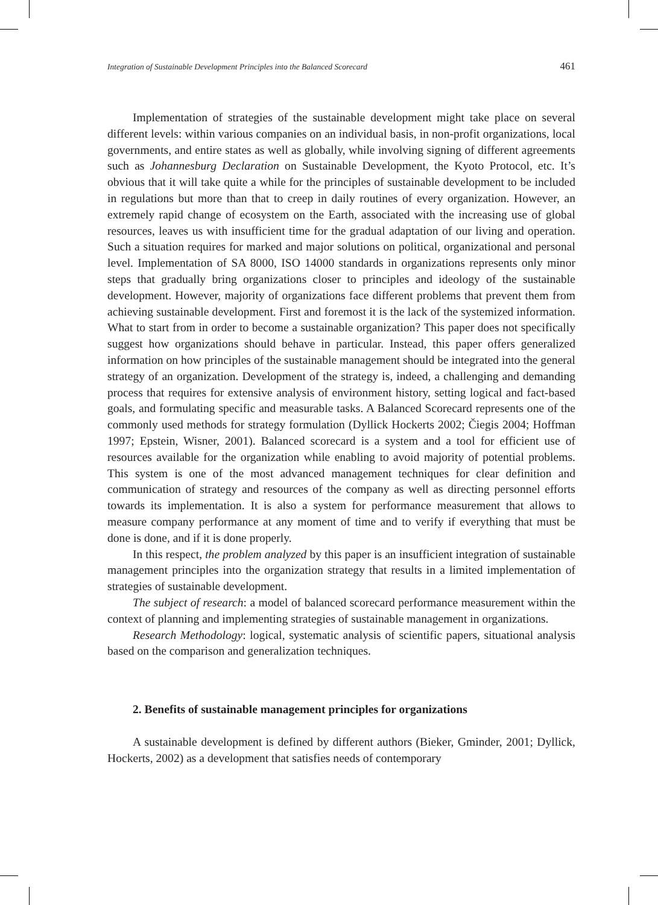Integration of Sustainable Development Principles into the Balanced Scorecard 461
Implementation of strategies of the sustainable development might take place on several different levels: within various companies on an individual basis, in non-profit organizations, local governments, and entire states as well as globally, while involving signing of different agreements such as Johannesburg Declaration on Sustainable Development, the Kyoto Protocol, etc. It’s obvious that it will take quite a while for the principles of sustainable development to be included in regulations but more than that to creep in daily routines of every organization. However, an extremely rapid change of ecosystem on the Earth, associated with the increasing use of global resources, leaves us with insufficient time for the gradual adaptation of our living and operation. Such a situation requires for marked and major solutions on political, organizational and personal level. Implementation of SA 8000, ISO 14000 standards in organizations represents only minor steps that gradually bring organizations closer to principles and ideology of the sustainable development. However, majority of organizations face different problems that prevent them from achieving sustainable development. First and foremost it is the lack of the systemized information. What to start from in order to become a sustainable organization? This paper does not specifically suggest how organizations should behave in particular. Instead, this paper offers generalized information on how principles of the sustainable management should be integrated into the general strategy of an organization. Development of the strategy is, indeed, a challenging and demanding process that requires for extensive analysis of environment history, setting logical and fact-based goals, and formulating specific and measurable tasks. A Balanced Scorecard represents one of the commonly used methods for strategy formulation (Dyllick Hockerts 2002; Čiegis 2004; Hoffman 1997; Epstein, Wisner, 2001). Balanced scorecard is a system and a tool for efficient use of resources available for the organization while enabling to avoid majority of potential problems. This system is one of the most advanced management techniques for clear definition and communication of strategy and resources of the company as well as directing personnel efforts towards its implementation. It is also a system for performance measurement that allows to measure company performance at any moment of time and to verify if everything that must be done is done, and if it is done properly.
In this respect, the problem analyzed by this paper is an insufficient integration of sustainable management principles into the organization strategy that results in a limited implementation of strategies of sustainable development.
The subject of research: a model of balanced scorecard performance measurement within the context of planning and implementing strategies of sustainable management in organizations.
Research Methodology: logical, systematic analysis of scientific papers, situational analysis based on the comparison and generalization techniques.
2. Benefits of sustainable management principles for organizations
A sustainable development is defined by different authors (Bieker, Gminder, 2001; Dyllick, Hockerts, 2002) as a development that satisfies needs of contemporary